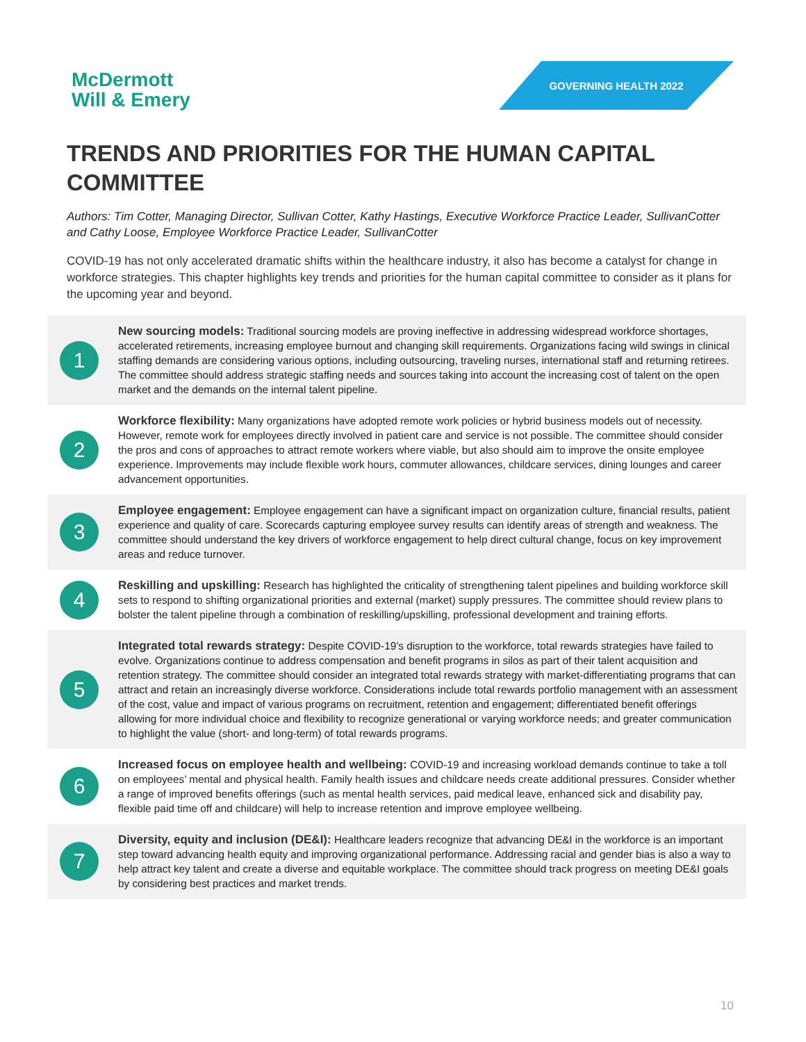McDermott
Will & Emery
GOVERNING HEALTH 2022
TRENDS AND PRIORITIES FOR THE HUMAN CAPITAL COMMITTEE
Authors: Tim Cotter, Managing Director, Sullivan Cotter, Kathy Hastings, Executive Workforce Practice Leader, SullivanCotter and Cathy Loose, Employee Workforce Practice Leader, SullivanCotter
COVID-19 has not only accelerated dramatic shifts within the healthcare industry, it also has become a catalyst for change in workforce strategies. This chapter highlights key trends and priorities for the human capital committee to consider as it plans for the upcoming year and beyond.
1
New sourcing models: Traditional sourcing models are proving ineffective in addressing widespread workforce shortages, accelerated retirements, increasing employee burnout and changing skill requirements. Organizations facing wild swings in clinical staffing demands are considering various options, including outsourcing, traveling nurses, international staff and returning retirees. The committee should address strategic staffing needs and sources taking into account the increasing cost of talent on the open market and the demands on the internal talent pipeline.
2
Workforce flexibility: Many organizations have adopted remote work policies or hybrid business models out of necessity. However, remote work for employees directly involved in patient care and service is not possible. The committee should consider the pros and cons of approaches to attract remote workers where viable, but also should aim to improve the onsite employee experience. Improvements may include flexible work hours, commuter allowances, childcare services, dining lounges and career advancement opportunities.
3
Employee engagement: Employee engagement can have a significant impact on organization culture, financial results, patient experience and quality of care. Scorecards capturing employee survey results can identify areas of strength and weakness. The committee should understand the key drivers of workforce engagement to help direct cultural change, focus on key improvement areas and reduce turnover.
4
Reskilling and upskilling: Research has highlighted the criticality of strengthening talent pipelines and building workforce skill sets to respond to shifting organizational priorities and external (market) supply pressures. The committee should review plans to bolster the talent pipeline through a combination of reskilling/upskilling, professional development and training efforts.
5
Integrated total rewards strategy: Despite COVID-19’s disruption to the workforce, total rewards strategies have failed to evolve. Organizations continue to address compensation and benefit programs in silos as part of their talent acquisition and retention strategy. The committee should consider an integrated total rewards strategy with market-differentiating programs that can attract and retain an increasingly diverse workforce. Considerations include total rewards portfolio management with an assessment of the cost, value and impact of various programs on recruitment, retention and engagement; differentiated benefit offerings allowing for more individual choice and flexibility to recognize generational or varying workforce needs; and greater communication to highlight the value (short- and long-term) of total rewards programs.
6
Increased focus on employee health and wellbeing: COVID-19 and increasing workload demands continue to take a toll on employees’ mental and physical health. Family health issues and childcare needs create additional pressures. Consider whether a range of improved benefits offerings (such as mental health services, paid medical leave, enhanced sick and disability pay, flexible paid time off and childcare) will help to increase retention and improve employee wellbeing.
7
Diversity, equity and inclusion (DE&I): Healthcare leaders recognize that advancing DE&I in the workforce is an important step toward advancing health equity and improving organizational performance. Addressing racial and gender bias is also a way to help attract key talent and create a diverse and equitable workplace. The committee should track progress on meeting DE&I goals by considering best practices and market trends.
10